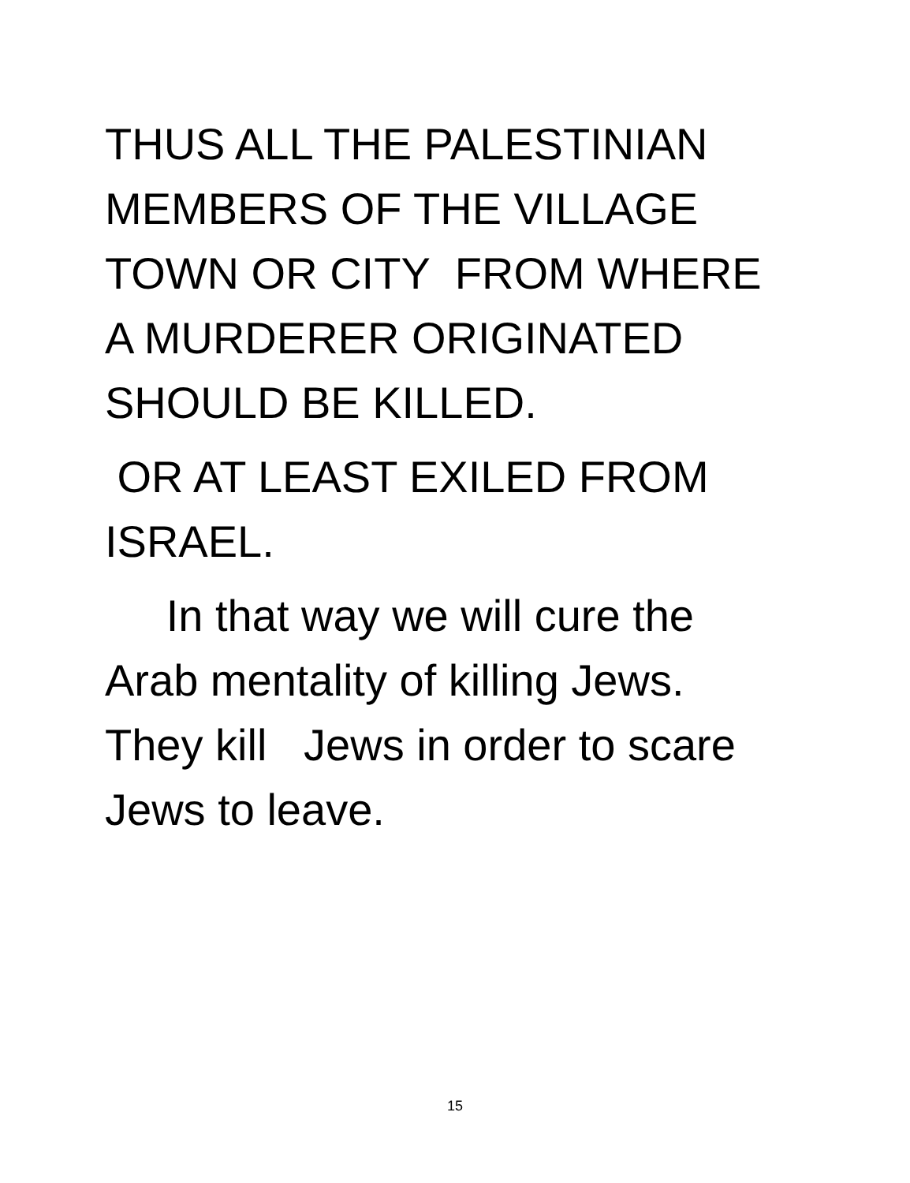THUS ALL THE PALESTINIAN
MEMBERS OF THE VILLAGE
TOWN OR CITY FROM WHERE
A MURDERER ORIGINATED
SHOULD BE KILLED.
OR AT LEAST EXILED FROM
ISRAEL.
In that way we will cure the
Arab mentality of killing Jews.
They kill Jews in order to scare
Jews to leave.
15